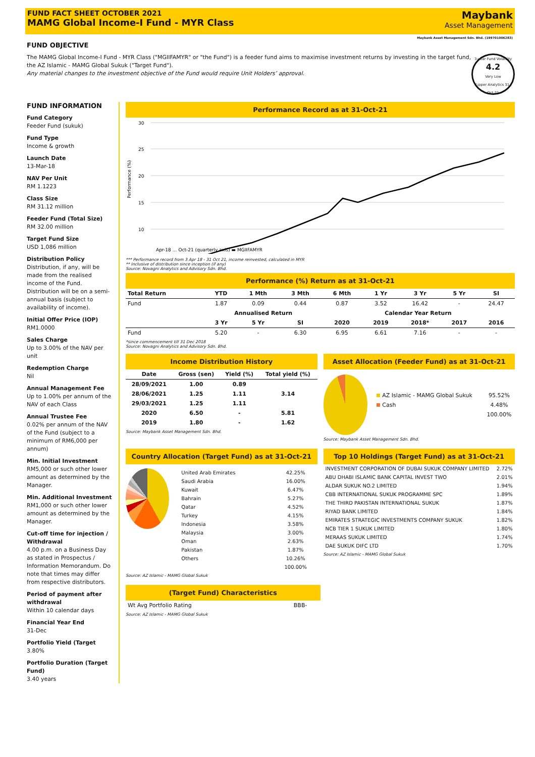FUND FACT SHEET OCTOBER 2021
MAMG Global Income-I Fund - MYR Class
Maybank
Asset Management
Maybank Asset Management Sdn. Bhd. (199701006283)
FUND OBJECTIVE
The MAMG Global Income-I Fund - MYR Class ("MGIIFAMYR" or "the Fund") is a feeder fund aims to maximise investment returns by investing in the target fund, the AZ Islamic - MAMG Global Sukuk ("Target Fund").
Any material changes to the investment objective of the Fund would require Unit Holders’ approval.
3-year Fund Volatility
4.2
Very Low
Lipper Analytics 31-Oct-21
FUND INFORMATION
Fund Category
Feeder Fund (sukuk)
Fund Type
Income & growth
Launch Date
13-Mar-18
NAV Per Unit
RM 1.1223
Class Size
RM 31.12 million
Feeder Fund (Total Size)
RM 32.00 million
Target Fund Size
USD 1,086 million
Distribution Policy
Distribution, if any, will be made from the realised income of the Fund. Distribution will be on a semi-annual basis (subject to availability of income).
Initial Offer Price (IOP)
RM1.0000
Sales Charge
Up to 3.00% of the NAV per unit
Redemption Charge
Nil
Annual Management Fee
Up to 1.00% per annum of the NAV of each Class
Annual Trustee Fee
0.02% per annum of the NAV of the Fund (subject to a minimum of RM6,000 per annum)
Min. Initial Investment
RM5,000 or such other lower amount as determined by the Manager.
Min. Additional Investment
RM1,000 or such other lower amount as determined by the Manager.
Cut-off time for injection / Withdrawal
4.00 p.m. on a Business Day as stated in Prospectus / Information Memorandum. Do note that times may differ from respective distributors.
Period of payment after withdrawal
Within 10 calendar days
Financial Year End
31-Dec
Portfolio Yield (Target
3.80%
Portfolio Duration (Target Fund)
3.40 years
Performance Record as at 31-Oct-21
Performance (%)
30
25
20
15
10
Apr-18 … Oct-21 (quarterly axis) ▬ MGIIFAMYR
*** Performance record from 3 Apr 18 - 31 Oct 21, income reinvested, calculated in MYR
** Inclusive of distribution since inception (if any)
Source: Novagni Analytics and Advisory Sdn. Bhd.
Performance (%) Return as at 31-Oct-21
| Total Return | YTD | 1 Mth | 3 Mth | 6 Mth | 1 Yr | 3 Yr | 5 Yr | SI |
| --- | --- | --- | --- | --- | --- | --- | --- | --- |
| Fund | 1.87 | 0.09 | 0.44 | 0.87 | 3.52 | 16.42 | - | 24.47 |
| | Annualised Return | | | Calendar Year Return | | | | |
| | 3 Yr | 5 Yr | SI | 2020 | 2019 | 2018* | 2017 | 2016 |
| Fund | 5.20 | - | 6.30 | 6.95 | 6.61 | 7.16 | - | - |
*since commencement till 31 Dec 2018
Source: Novagni Analytics and Advisory Sdn. Bhd.
Income Distribution History
| Date | Gross (sen) | Yield (%) | Total yield (%) |
| --- | --- | --- | --- |
| 28/09/2021 | 1.00 | 0.89 | 3.14 |
| 28/06/2021 | 1.25 | 1.11 | |
| 29/03/2021 | 1.25 | 1.11 | |
| 2020 | 6.50 | - | 5.81 |
| 2019 | 1.80 | - | 1.62 |
Source: Maybank Asset Management Sdn. Bhd.
Asset Allocation (Feeder Fund) as at 31-Oct-21
| AZ Islamic - MAMG Global Sukuk | 95.52% |
| Cash | 4.48% |
| | 100.00% |
Source: Maybank Asset Management Sdn. Bhd.
Country Allocation (Target Fund) as at 31-Oct-21
| United Arab Emirates | 42.25% |
| Saudi Arabia | 16.00% |
| Kuwait | 6.47% |
| Bahrain | 5.27% |
| Qatar | 4.52% |
| Turkey | 4.15% |
| Indonesia | 3.58% |
| Malaysia | 3.00% |
| Oman | 2.63% |
| Pakistan | 1.87% |
| Others | 10.26% |
| | 100.00% |
Source: AZ Islamic - MAMG Global Sukuk
Top 10 Holdings (Target Fund) as at 31-Oct-21
| INVESTMENT CORPORATION OF DUBAI SUKUK COMPANY LIMITED | 2.72% |
| ABU DHABI ISLAMIC BANK CAPITAL INVEST TWO | 2.01% |
| ALDAR SUKUK NO.2 LIMITED | 1.94% |
| CBB INTERNATIONAL SUKUK PROGRAMME SPC | 1.89% |
| THE THIRD PAKISTAN INTERNATIONAL SUKUK | 1.87% |
| RIYAD BANK LIMITED | 1.84% |
| EMIRATES STRATEGIC INVESTMENTS COMPANY SUKUK | 1.82% |
| NCB TIER 1 SUKUK LIMITED | 1.80% |
| MERAAS SUKUK LIMITED | 1.74% |
| DAE SUKUK DIFC LTD | 1.70% |
Source: AZ Islamic - MAMG Global Sukuk
(Target Fund) Characteristics
| Wt Avg Portfolio Rating | BBB- |
Source: AZ Islamic - MAMG Global Sukuk